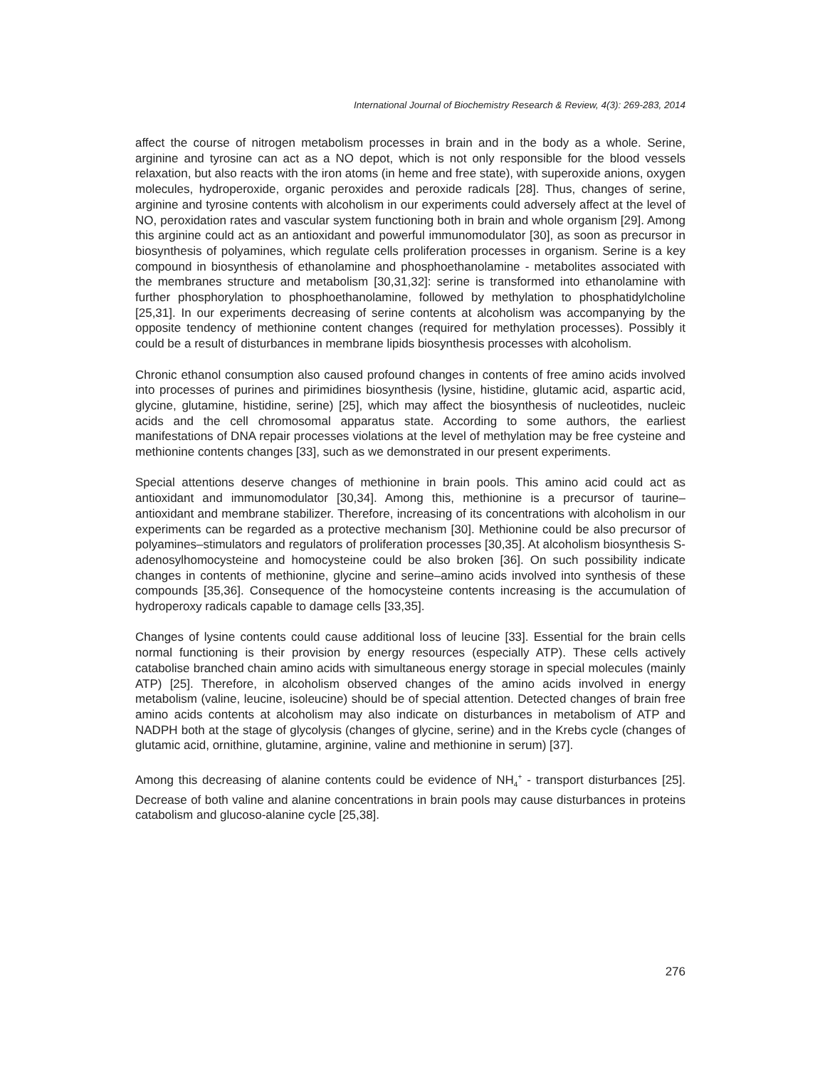International Journal of Biochemistry Research & Review, 4(3): 269-283, 2014
affect the course of nitrogen metabolism processes in brain and in the body as a whole. Serine, arginine and tyrosine can act as a NO depot, which is not only responsible for the blood vessels relaxation, but also reacts with the iron atoms (in heme and free state), with superoxide anions, oxygen molecules, hydroperoxide, organic peroxides and peroxide radicals [28]. Thus, changes of serine, arginine and tyrosine contents with alcoholism in our experiments could adversely affect at the level of NO, peroxidation rates and vascular system functioning both in brain and whole organism [29]. Among this arginine could act as an antioxidant and powerful immunomodulator [30], as soon as precursor in biosynthesis of polyamines, which regulate cells proliferation processes in organism. Serine is a key compound in biosynthesis of ethanolamine and phosphoethanolamine - metabolites associated with the membranes structure and metabolism [30,31,32]: serine is transformed into ethanolamine with further phosphorylation to phosphoethanolamine, followed by methylation to phosphatidylcholine [25,31]. In our experiments decreasing of serine contents at alcoholism was accompanying by the opposite tendency of methionine content changes (required for methylation processes). Possibly it could be a result of disturbances in membrane lipids biosynthesis processes with alcoholism.
Chronic ethanol consumption also caused profound changes in contents of free amino acids involved into processes of purines and pirimidines biosynthesis (lysine, histidine, glutamic acid, aspartic acid, glycine, glutamine, histidine, serine) [25], which may affect the biosynthesis of nucleotides, nucleic acids and the cell chromosomal apparatus state. According to some authors, the earliest manifestations of DNA repair processes violations at the level of methylation may be free cysteine and methionine contents changes [33], such as we demonstrated in our present experiments.
Special attentions deserve changes of methionine in brain pools. This amino acid could act as antioxidant and immunomodulator [30,34]. Among this, methionine is a precursor of taurine–antioxidant and membrane stabilizer. Therefore, increasing of its concentrations with alcoholism in our experiments can be regarded as a protective mechanism [30]. Methionine could be also precursor of polyamines–stimulators and regulators of proliferation processes [30,35]. At alcoholism biosynthesis S-adenosylhomocysteine and homocysteine could be also broken [36]. On such possibility indicate changes in contents of methionine, glycine and serine–amino acids involved into synthesis of these compounds [35,36]. Consequence of the homocysteine contents increasing is the accumulation of hydroperoxy radicals capable to damage cells [33,35].
Changes of lysine contents could cause additional loss of leucine [33]. Essential for the brain cells normal functioning is their provision by energy resources (especially ATP). These cells actively catabolise branched chain amino acids with simultaneous energy storage in special molecules (mainly ATP) [25]. Therefore, in alcoholism observed changes of the amino acids involved in energy metabolism (valine, leucine, isoleucine) should be of special attention. Detected changes of brain free amino acids contents at alcoholism may also indicate on disturbances in metabolism of ATP and NADPH both at the stage of glycolysis (changes of glycine, serine) and in the Krebs cycle (changes of glutamic acid, ornithine, glutamine, arginine, valine and methionine in serum) [37].
Among this decreasing of alanine contents could be evidence of NH<sub>4</sub><sup>+</sup> - transport disturbances [25]. Decrease of both valine and alanine concentrations in brain pools may cause disturbances in proteins catabolism and glucoso-alanine cycle [25,38].
276